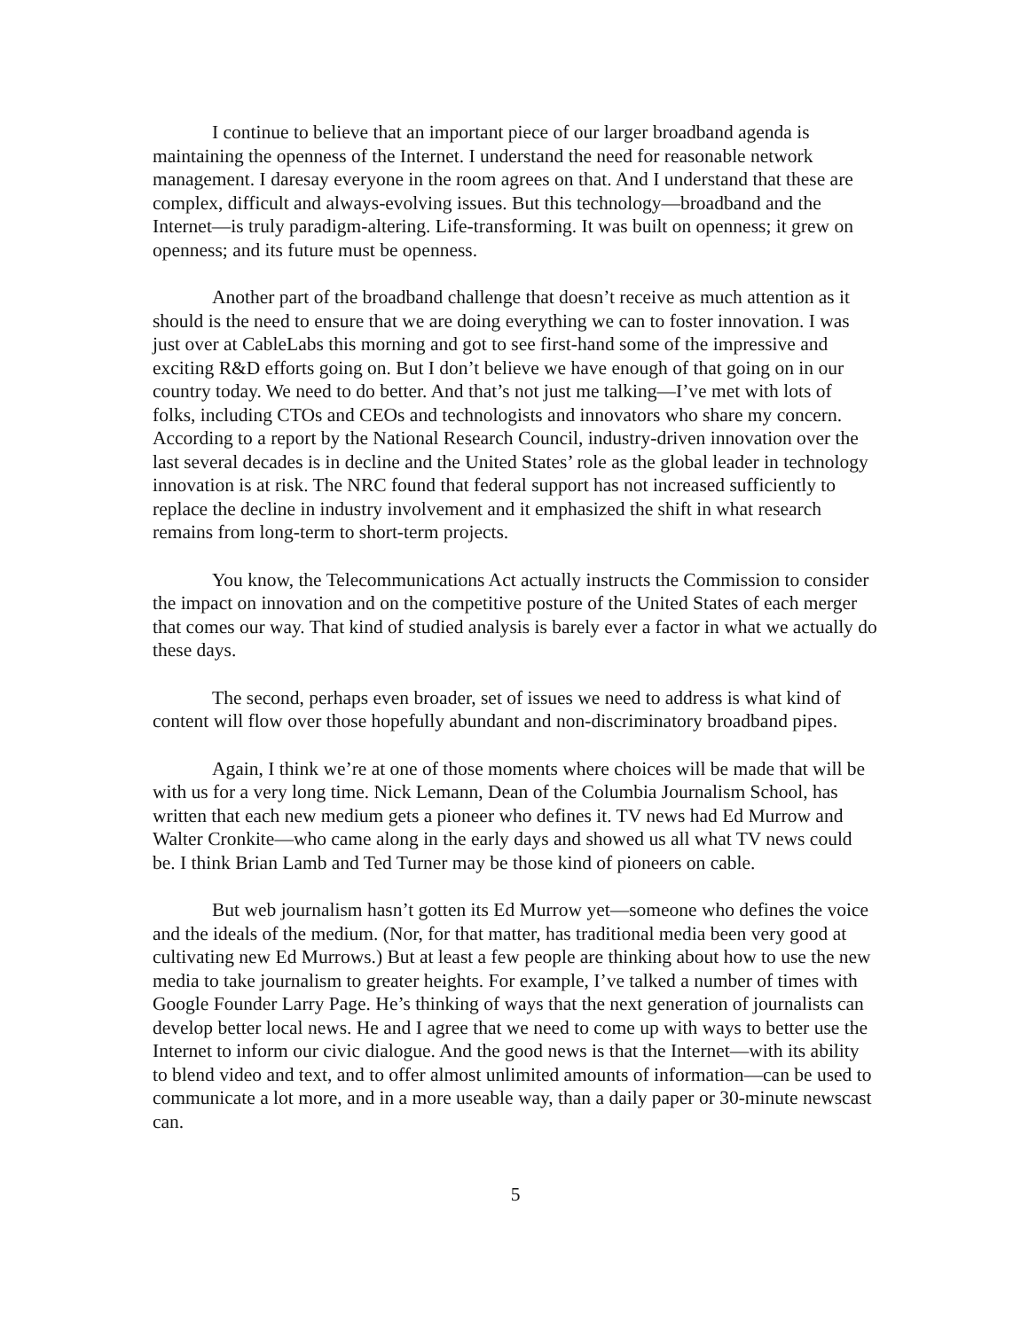I continue to believe that an important piece of our larger broadband agenda is maintaining the openness of the Internet. I understand the need for reasonable network management. I daresay everyone in the room agrees on that. And I understand that these are complex, difficult and always-evolving issues. But this technology—broadband and the Internet—is truly paradigm-altering. Life-transforming. It was built on openness; it grew on openness; and its future must be openness.
Another part of the broadband challenge that doesn’t receive as much attention as it should is the need to ensure that we are doing everything we can to foster innovation. I was just over at CableLabs this morning and got to see first-hand some of the impressive and exciting R&D efforts going on. But I don’t believe we have enough of that going on in our country today. We need to do better. And that’s not just me talking—I’ve met with lots of folks, including CTOs and CEOs and technologists and innovators who share my concern. According to a report by the National Research Council, industry-driven innovation over the last several decades is in decline and the United States’ role as the global leader in technology innovation is at risk. The NRC found that federal support has not increased sufficiently to replace the decline in industry involvement and it emphasized the shift in what research remains from long-term to short-term projects.
You know, the Telecommunications Act actually instructs the Commission to consider the impact on innovation and on the competitive posture of the United States of each merger that comes our way. That kind of studied analysis is barely ever a factor in what we actually do these days.
The second, perhaps even broader, set of issues we need to address is what kind of content will flow over those hopefully abundant and non-discriminatory broadband pipes.
Again, I think we’re at one of those moments where choices will be made that will be with us for a very long time. Nick Lemann, Dean of the Columbia Journalism School, has written that each new medium gets a pioneer who defines it. TV news had Ed Murrow and Walter Cronkite—who came along in the early days and showed us all what TV news could be. I think Brian Lamb and Ted Turner may be those kind of pioneers on cable.
But web journalism hasn’t gotten its Ed Murrow yet—someone who defines the voice and the ideals of the medium. (Nor, for that matter, has traditional media been very good at cultivating new Ed Murrows.) But at least a few people are thinking about how to use the new media to take journalism to greater heights. For example, I’ve talked a number of times with Google Founder Larry Page. He’s thinking of ways that the next generation of journalists can develop better local news. He and I agree that we need to come up with ways to better use the Internet to inform our civic dialogue. And the good news is that the Internet—with its ability to blend video and text, and to offer almost unlimited amounts of information—can be used to communicate a lot more, and in a more useable way, than a daily paper or 30-minute newscast can.
5